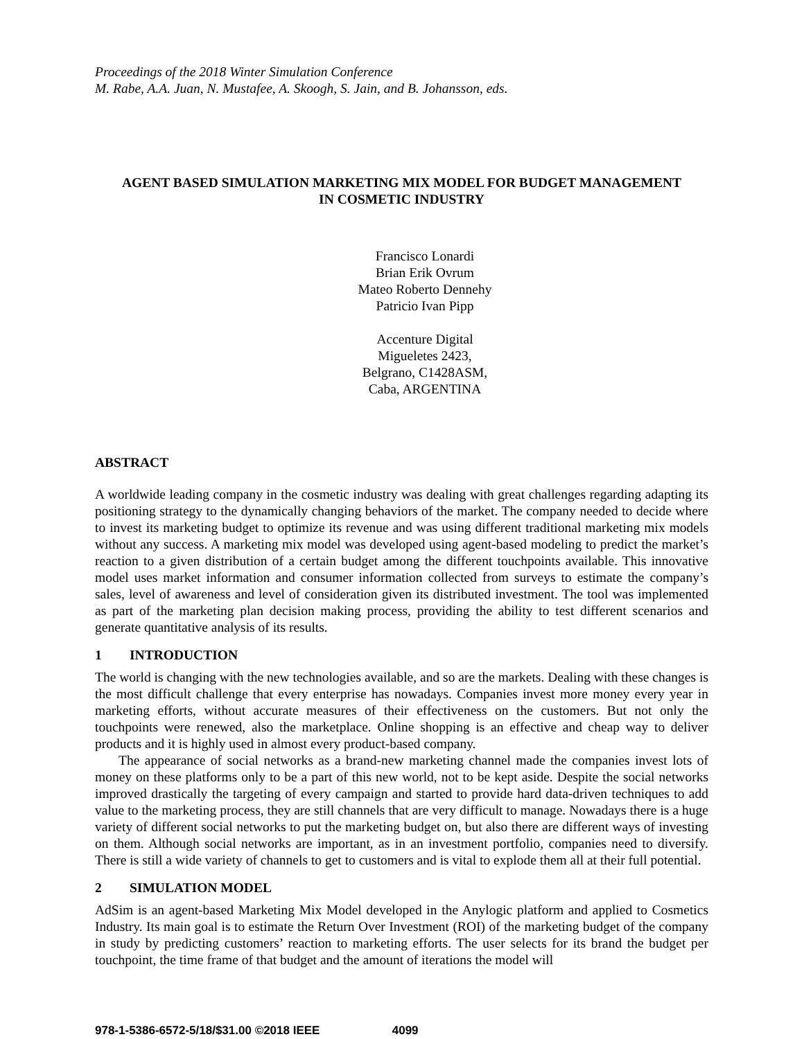Proceedings of the 2018 Winter Simulation Conference
M. Rabe, A.A. Juan, N. Mustafee, A. Skoogh, S. Jain, and B. Johansson, eds.
AGENT BASED SIMULATION MARKETING MIX MODEL FOR BUDGET MANAGEMENT
IN COSMETIC INDUSTRY
Francisco Lonardi
Brian Erik Ovrum
Mateo Roberto Dennehy
Patricio Ivan Pipp
Accenture Digital
Migueletes 2423,
Belgrano, C1428ASM,
Caba, ARGENTINA
ABSTRACT
A worldwide leading company in the cosmetic industry was dealing with great challenges regarding adapting its positioning strategy to the dynamically changing behaviors of the market. The company needed to decide where to invest its marketing budget to optimize its revenue and was using different traditional marketing mix models without any success. A marketing mix model was developed using agent-based modeling to predict the market’s reaction to a given distribution of a certain budget among the different touchpoints available. This innovative model uses market information and consumer information collected from surveys to estimate the company’s sales, level of awareness and level of consideration given its distributed investment. The tool was implemented as part of the marketing plan decision making process, providing the ability to test different scenarios and generate quantitative analysis of its results.
1 INTRODUCTION
The world is changing with the new technologies available, and so are the markets. Dealing with these changes is the most difficult challenge that every enterprise has nowadays. Companies invest more money every year in marketing efforts, without accurate measures of their effectiveness on the customers. But not only the touchpoints were renewed, also the marketplace. Online shopping is an effective and cheap way to deliver products and it is highly used in almost every product-based company.
The appearance of social networks as a brand-new marketing channel made the companies invest lots of money on these platforms only to be a part of this new world, not to be kept aside. Despite the social networks improved drastically the targeting of every campaign and started to provide hard data-driven techniques to add value to the marketing process, they are still channels that are very difficult to manage. Nowadays there is a huge variety of different social networks to put the marketing budget on, but also there are different ways of investing on them. Although social networks are important, as in an investment portfolio, companies need to diversify. There is still a wide variety of channels to get to customers and is vital to explode them all at their full potential.
2 SIMULATION MODEL
AdSim is an agent-based Marketing Mix Model developed in the Anylogic platform and applied to Cosmetics Industry. Its main goal is to estimate the Return Over Investment (ROI) of the marketing budget of the company in study by predicting customers’ reaction to marketing efforts. The user selects for its brand the budget per touchpoint, the time frame of that budget and the amount of iterations the model will
978-1-5386-6572-5/18/$31.00 ©2018 IEEE 4099